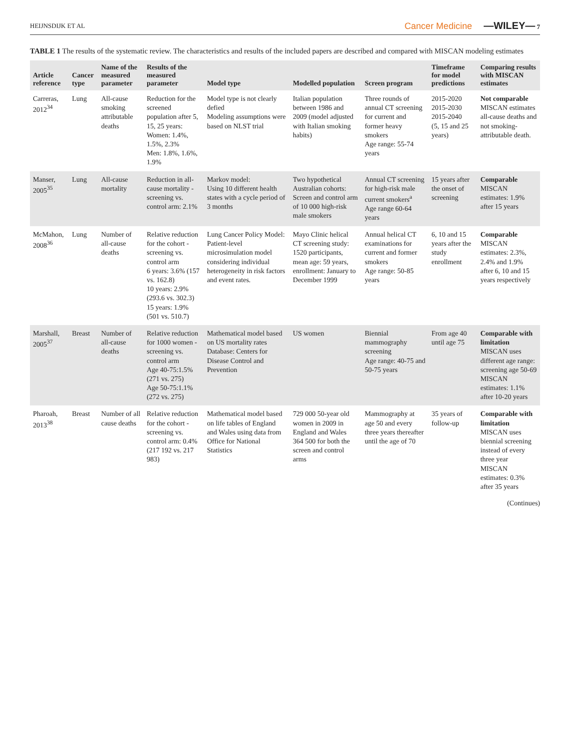HEIJNSDIJK ET AL Cancer Medicine —WILEY— 7
TABLE 1 The results of the systematic review. The characteristics and results of the included papers are described and compared with MISCAN modeling estimates
| Article reference | Cancer type | Name of the measured parameter | Results of the measured parameter | Model type | Modelled population | Screen program | Timeframe for model predictions | Comparing results with MISCAN estimates |
| --- | --- | --- | --- | --- | --- | --- | --- | --- |
| Carreras, 2012<sup>34</sup> | Lung | All-cause smoking attributable deaths | Reduction for the screened population after 5, 15, 25 years: Women: 1.4%, 1.5%, 2.3% Men: 1.8%, 1.6%, 1.9% | Model type is not clearly defied Modeling assumptions were based on NLST trial | Italian population between 1986 and 2009 (model adjusted with Italian smoking habits) | Three rounds of annual CT screening for current and former heavy smokers Age range: 55-74 years | 2015-2020 2015-2030 2015-2040 (5, 15 and 25 years) | Not comparable MISCAN estimates all-cause deaths and not smoking-attributable death. |
| Manser, 2005<sup>35</sup> | Lung | All-cause mortality | Reduction in all-cause mortality - screening vs. control arm: 2.1% | Markov model: Using 10 different health states with a cycle period of 3 months | Two hypothetical Australian cohorts: Screen and control arm of 10 000 high-risk male smokers | Annual CT screening for high-risk male current smokers<sup>a</sup> Age range 60-64 years | 15 years after the onset of screening | Comparable MISCAN estimates: 1.9% after 15 years |
| McMahon, 2008<sup>36</sup> | Lung | Number of all-cause deaths | Relative reduction for the cohort - screening vs. control arm 6 years: 3.6% (157 vs. 162.8) 10 years: 2.9% (293.6 vs. 302.3) 15 years: 1.9% (501 vs. 510.7) | Lung Cancer Policy Model: Patient-level microsimulation model considering individual heterogeneity in risk factors and event rates. | Mayo Clinic helical CT screening study: 1520 participants, mean age: 59 years, enrollment: January to December 1999 | Annual helical CT examinations for current and former smokers Age range: 50-85 years | 6, 10 and 15 years after the study enrollment | Comparable MISCAN estimates: 2.3%, 2.4% and 1.9% after 6, 10 and 15 years respectively |
| Marshall, 2005<sup>37</sup> | Breast | Number of all-cause deaths | Relative reduction for 1000 women - screening vs. control arm Age 40-75:1.5% (271 vs. 275) Age 50-75:1.1% (272 vs. 275) | Mathematical model based on US mortality rates Database: Centers for Disease Control and Prevention | US women | Biennial mammography screening Age range: 40-75 and 50-75 years | From age 40 until age 75 | Comparable with limitation MISCAN uses different age range: screening age 50-69 MISCAN estimates: 1.1% after 10-20 years |
| Pharoah, 2013<sup>38</sup> | Breast | Number of all cause deaths | Relative reduction for the cohort - screening vs. control arm: 0.4% (217 192 vs. 217 983) | Mathematical model based on life tables of England and Wales using data from Office for National Statistics | 729 000 50-year old women in 2009 in England and Wales 364 500 for both the screen and control arms | Mammography at age 50 and every three years thereafter until the age of 70 | 35 years of follow-up | Comparable with limitation MISCAN uses biennial screening instead of every three year MISCAN estimates: 0.3% after 35 years |
(Continues)